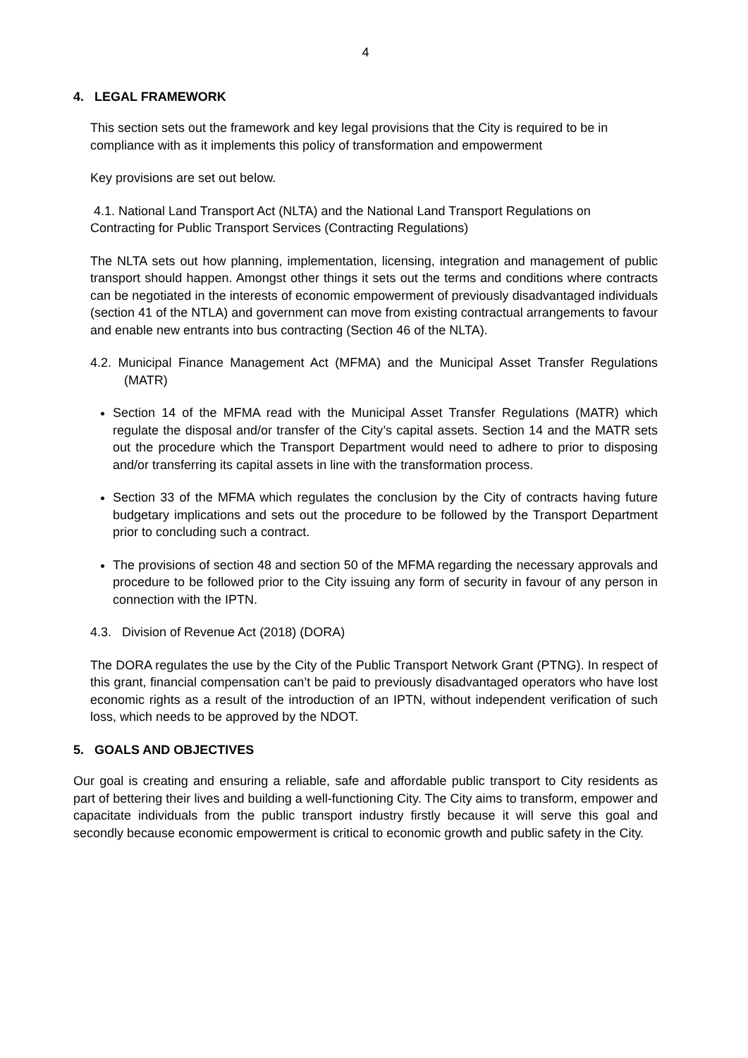4
4. LEGAL FRAMEWORK
This section sets out the framework and key legal provisions that the City is required to be in compliance with as it implements this policy of transformation and empowerment
Key provisions are set out below.
4.1. National Land Transport Act (NLTA) and the National Land Transport Regulations on Contracting for Public Transport Services (Contracting Regulations)
The NLTA sets out how planning, implementation, licensing, integration and management of public transport should happen. Amongst other things it sets out the terms and conditions where contracts can be negotiated in the interests of economic empowerment of previously disadvantaged individuals (section 41 of the NTLA) and government can move from existing contractual arrangements to favour and enable new entrants into bus contracting (Section 46 of the NLTA).
4.2. Municipal Finance Management Act (MFMA) and the Municipal Asset Transfer Regulations (MATR)
Section 14 of the MFMA read with the Municipal Asset Transfer Regulations (MATR) which regulate the disposal and/or transfer of the City’s capital assets. Section 14 and the MATR sets out the procedure which the Transport Department would need to adhere to prior to disposing and/or transferring its capital assets in line with the transformation process.
Section 33 of the MFMA which regulates the conclusion by the City of contracts having future budgetary implications and sets out the procedure to be followed by the Transport Department prior to concluding such a contract.
The provisions of section 48 and section 50 of the MFMA regarding the necessary approvals and procedure to be followed prior to the City issuing any form of security in favour of any person in connection with the IPTN.
4.3. Division of Revenue Act (2018) (DORA)
The DORA regulates the use by the City of the Public Transport Network Grant (PTNG). In respect of this grant, financial compensation can’t be paid to previously disadvantaged operators who have lost economic rights as a result of the introduction of an IPTN, without independent verification of such loss, which needs to be approved by the NDOT.
5. GOALS AND OBJECTIVES
Our goal is creating and ensuring a reliable, safe and affordable public transport to City residents as part of bettering their lives and building a well-functioning City. The City aims to transform, empower and capacitate individuals from the public transport industry firstly because it will serve this goal and secondly because economic empowerment is critical to economic growth and public safety in the City.